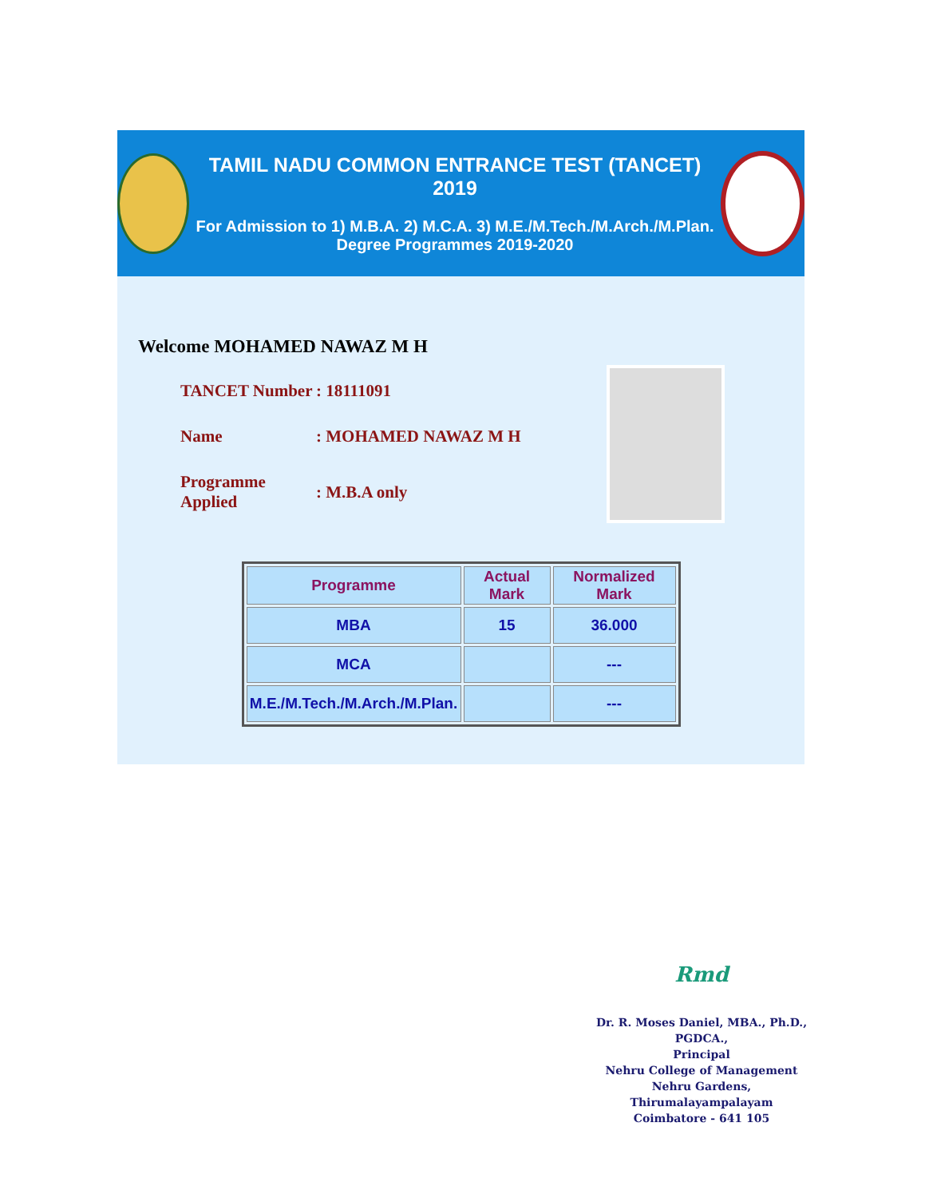TAMIL NADU COMMON ENTRANCE TEST (TANCET) 2019
For Admission to 1) M.B.A. 2) M.C.A. 3) M.E./M.Tech./M.Arch./M.Plan. Degree Programmes 2019-2020
Welcome MOHAMED NAWAZ M H
TANCET Number: 18111091
Name: MOHAMED NAWAZ M H
Programme Applied: M.B.A only
| Programme | Actual Mark | Normalized Mark |
| --- | --- | --- |
| MBA | 15 | 36.000 |
| MCA | | --- |
| M.E./M.Tech./M.Arch./M.Plan. | | --- |
Rmd
Dr. R. Moses Daniel, MBA., Ph.D., PGDCA.,
Principal
Nehru College of Management
Nehru Gardens, Thirumalayampalayam
Coimbatore - 641 105